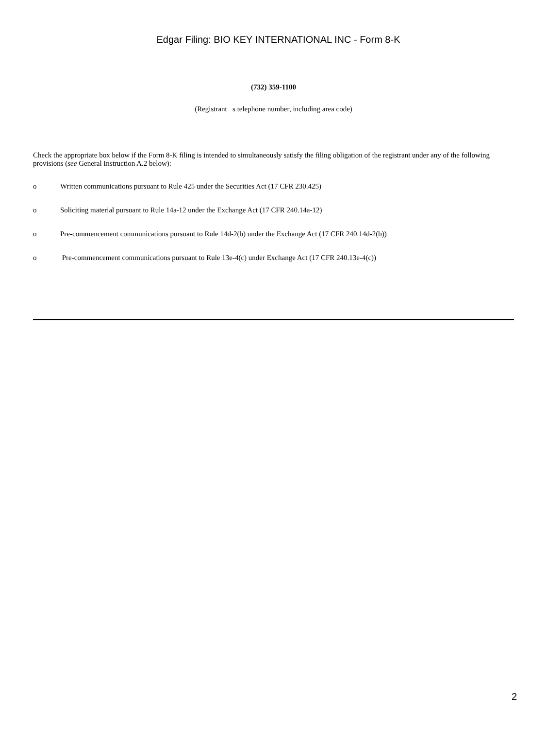Edgar Filing: BIO KEY INTERNATIONAL INC - Form 8-K
(732) 359-1100
(Registrant s telephone number, including area code)
Check the appropriate box below if the Form 8-K filing is intended to simultaneously satisfy the filing obligation of the registrant under any of the following provisions (see General Instruction A.2 below):
o Written communications pursuant to Rule 425 under the Securities Act (17 CFR 230.425)
o Soliciting material pursuant to Rule 14a-12 under the Exchange Act (17 CFR 240.14a-12)
o Pre-commencement communications pursuant to Rule 14d-2(b) under the Exchange Act (17 CFR 240.14d-2(b))
o Pre-commencement communications pursuant to Rule 13e-4(c) under Exchange Act (17 CFR 240.13e-4(c))
2